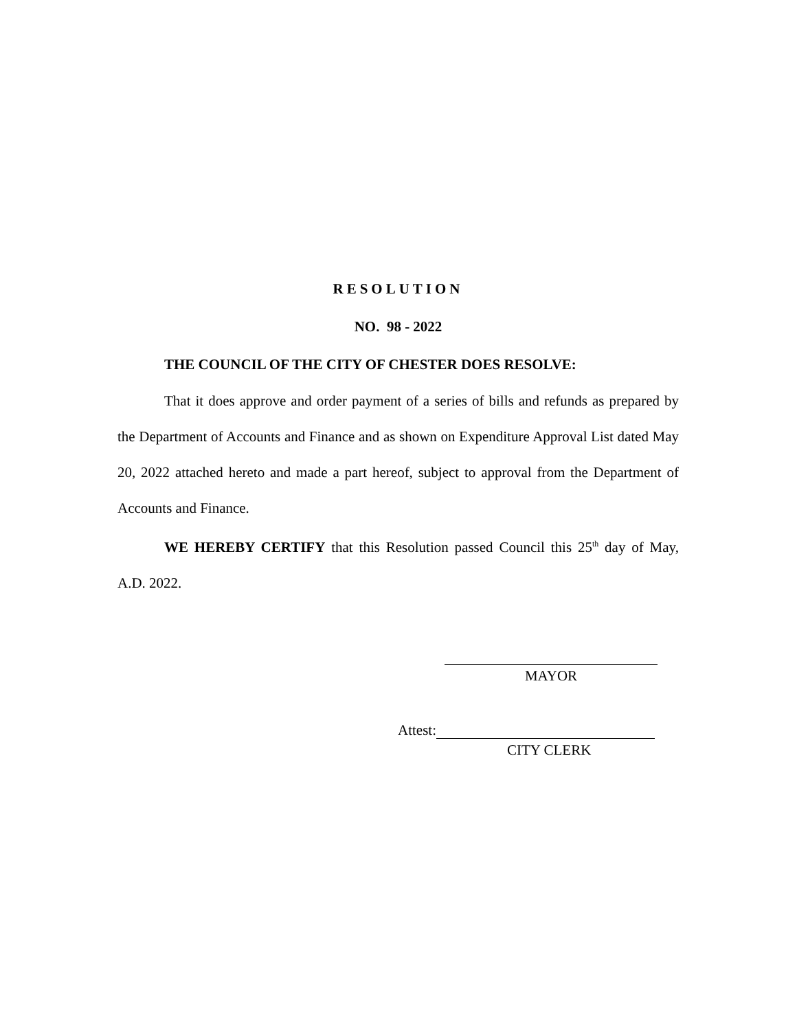RESOLUTION
NO. 98 - 2022
THE COUNCIL OF THE CITY OF CHESTER DOES RESOLVE:
That it does approve and order payment of a series of bills and refunds as prepared by the Department of Accounts and Finance and as shown on Expenditure Approval List dated May 20, 2022 attached hereto and made a part hereof, subject to approval from the Department of Accounts and Finance.
WE HEREBY CERTIFY that this Resolution passed Council this 25<sup>th</sup> day of May, A.D. 2022.
MAYOR
Attest:
CITY CLERK